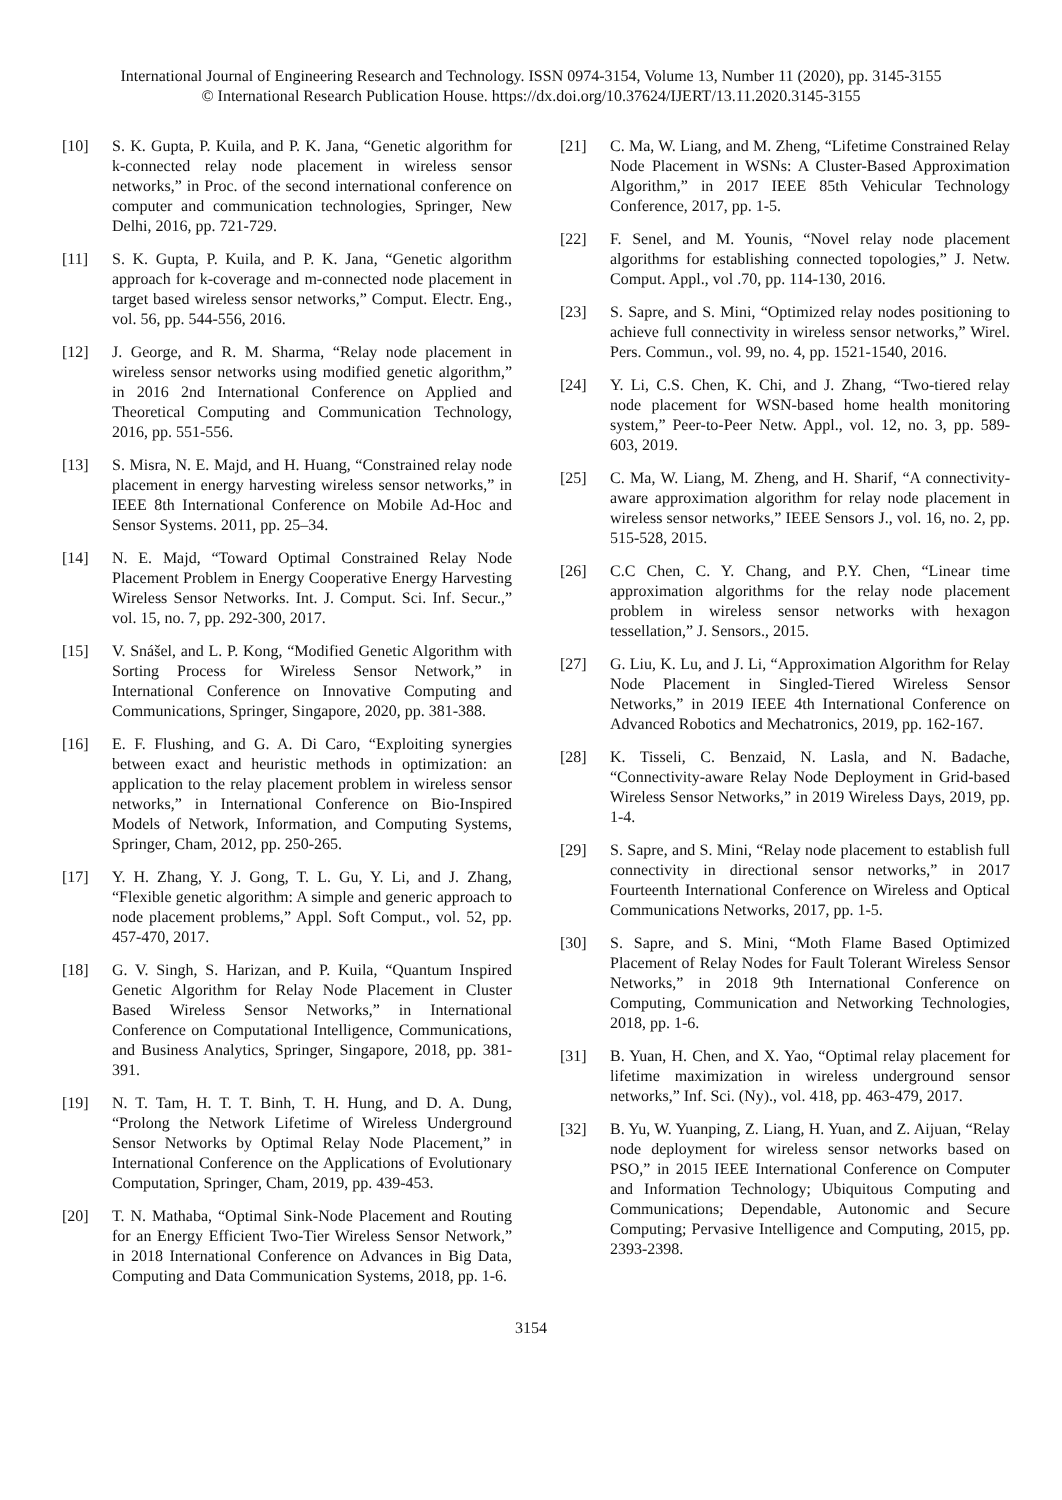International Journal of Engineering Research and Technology. ISSN 0974-3154, Volume 13, Number 11 (2020), pp. 3145-3155
© International Research Publication House. https://dx.doi.org/10.37624/IJERT/13.11.2020.3145-3155
[10] S. K. Gupta, P. Kuila, and P. K. Jana, “Genetic algorithm for k-connected relay node placement in wireless sensor networks,” in Proc. of the second international conference on computer and communication technologies, Springer, New Delhi, 2016, pp. 721-729.
[11] S. K. Gupta, P. Kuila, and P. K. Jana, “Genetic algorithm approach for k-coverage and m-connected node placement in target based wireless sensor networks,” Comput. Electr. Eng., vol. 56, pp. 544-556, 2016.
[12] J. George, and R. M. Sharma, “Relay node placement in wireless sensor networks using modified genetic algorithm,” in 2016 2nd International Conference on Applied and Theoretical Computing and Communication Technology, 2016, pp. 551-556.
[13] S. Misra, N. E. Majd, and H. Huang, “Constrained relay node placement in energy harvesting wireless sensor networks,” in IEEE 8th International Conference on Mobile Ad-Hoc and Sensor Systems. 2011, pp. 25–34.
[14] N. E. Majd, “Toward Optimal Constrained Relay Node Placement Problem in Energy Cooperative Energy Harvesting Wireless Sensor Networks. Int. J. Comput. Sci. Inf. Secur.,” vol. 15, no. 7, pp. 292-300, 2017.
[15] V. Snášel, and L. P. Kong, “Modified Genetic Algorithm with Sorting Process for Wireless Sensor Network,” in International Conference on Innovative Computing and Communications, Springer, Singapore, 2020, pp. 381-388.
[16] E. F. Flushing, and G. A. Di Caro, “Exploiting synergies between exact and heuristic methods in optimization: an application to the relay placement problem in wireless sensor networks,” in International Conference on Bio-Inspired Models of Network, Information, and Computing Systems, Springer, Cham, 2012, pp. 250-265.
[17] Y. H. Zhang, Y. J. Gong, T. L. Gu, Y. Li, and J. Zhang, “Flexible genetic algorithm: A simple and generic approach to node placement problems,” Appl. Soft Comput., vol. 52, pp. 457-470, 2017.
[18] G. V. Singh, S. Harizan, and P. Kuila, “Quantum Inspired Genetic Algorithm for Relay Node Placement in Cluster Based Wireless Sensor Networks,” in International Conference on Computational Intelligence, Communications, and Business Analytics, Springer, Singapore, 2018, pp. 381-391.
[19] N. T. Tam, H. T. T. Binh, T. H. Hung, and D. A. Dung, “Prolong the Network Lifetime of Wireless Underground Sensor Networks by Optimal Relay Node Placement,” in International Conference on the Applications of Evolutionary Computation, Springer, Cham, 2019, pp. 439-453.
[20] T. N. Mathaba, “Optimal Sink-Node Placement and Routing for an Energy Efficient Two-Tier Wireless Sensor Network,” in 2018 International Conference on Advances in Big Data, Computing and Data Communication Systems, 2018, pp. 1-6.
[21] C. Ma, W. Liang, and M. Zheng, “Lifetime Constrained Relay Node Placement in WSNs: A Cluster-Based Approximation Algorithm,” in 2017 IEEE 85th Vehicular Technology Conference, 2017, pp. 1-5.
[22] F. Senel, and M. Younis, “Novel relay node placement algorithms for establishing connected topologies,” J. Netw. Comput. Appl., vol .70, pp. 114-130, 2016.
[23] S. Sapre, and S. Mini, “Optimized relay nodes positioning to achieve full connectivity in wireless sensor networks,” Wirel. Pers. Commun., vol. 99, no. 4, pp. 1521-1540, 2016.
[24] Y. Li, C.S. Chen, K. Chi, and J. Zhang, “Two-tiered relay node placement for WSN-based home health monitoring system,” Peer-to-Peer Netw. Appl., vol. 12, no. 3, pp. 589-603, 2019.
[25] C. Ma, W. Liang, M. Zheng, and H. Sharif, “A connectivity-aware approximation algorithm for relay node placement in wireless sensor networks,” IEEE Sensors J., vol. 16, no. 2, pp. 515-528, 2015.
[26] C.C Chen, C. Y. Chang, and P.Y. Chen, “Linear time approximation algorithms for the relay node placement problem in wireless sensor networks with hexagon tessellation,” J. Sensors., 2015.
[27] G. Liu, K. Lu, and J. Li, “Approximation Algorithm for Relay Node Placement in Singled-Tiered Wireless Sensor Networks,” in 2019 IEEE 4th International Conference on Advanced Robotics and Mechatronics, 2019, pp. 162-167.
[28] K. Tisseli, C. Benzaid, N. Lasla, and N. Badache, “Connectivity-aware Relay Node Deployment in Grid-based Wireless Sensor Networks,” in 2019 Wireless Days, 2019, pp. 1-4.
[29] S. Sapre, and S. Mini, “Relay node placement to establish full connectivity in directional sensor networks,” in 2017 Fourteenth International Conference on Wireless and Optical Communications Networks, 2017, pp. 1-5.
[30] S. Sapre, and S. Mini, “Moth Flame Based Optimized Placement of Relay Nodes for Fault Tolerant Wireless Sensor Networks,” in 2018 9th International Conference on Computing, Communication and Networking Technologies, 2018, pp. 1-6.
[31] B. Yuan, H. Chen, and X. Yao, “Optimal relay placement for lifetime maximization in wireless underground sensor networks,” Inf. Sci. (Ny)., vol. 418, pp. 463-479, 2017.
[32] B. Yu, W. Yuanping, Z. Liang, H. Yuan, and Z. Aijuan, “Relay node deployment for wireless sensor networks based on PSO,” in 2015 IEEE International Conference on Computer and Information Technology; Ubiquitous Computing and Communications; Dependable, Autonomic and Secure Computing; Pervasive Intelligence and Computing, 2015, pp. 2393-2398.
3154